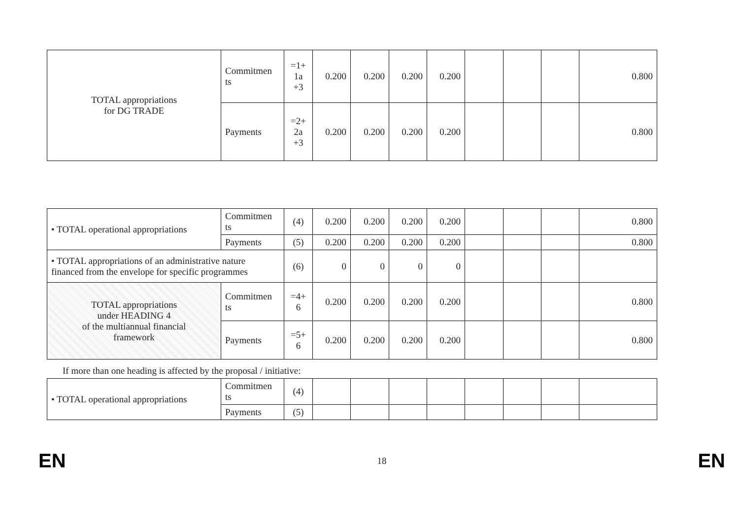| TOTAL appropriations for DG TRADE | Commitmen ts | =1+ 1a +3 | 0.200 | 0.200 | 0.200 | 0.200 | | | | 0.800 |
| | Payments | =2+ 2a +3 | 0.200 | 0.200 | 0.200 | 0.200 | | | | 0.800 |
| • TOTAL operational appropriations | Commitmen ts | (4) | 0.200 | 0.200 | 0.200 | 0.200 | | | | 0.800 |
| | Payments | (5) | 0.200 | 0.200 | 0.200 | 0.200 | | | | 0.800 |
| • TOTAL appropriations of an administrative nature financed from the envelope for specific programmes | | (6) | 0 | 0 | 0 | 0 | | | | |
| TOTAL appropriations under HEADING 4 of the multiannual financial framework | Commitmen ts | =4+ 6 | 0.200 | 0.200 | 0.200 | 0.200 | | | | 0.800 |
| | Payments | =5+ 6 | 0.200 | 0.200 | 0.200 | 0.200 | | | | 0.800 |
If more than one heading is affected by the proposal / initiative:
| • TOTAL operational appropriations | Commitmen ts | (4) | | | | | | | | |
| | Payments | (5) | | | | | | | | |
EN 18 EN